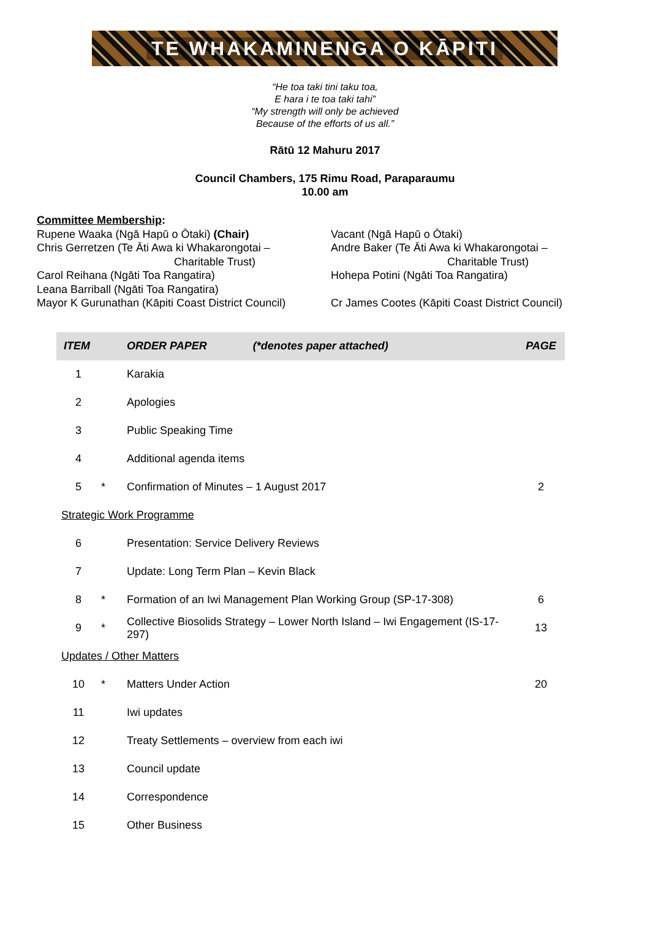TE WHAKAMINENGA O KĀPITI
“He toa taki tini taku toa,
E hara i te toa taki tahi”
“My strength will only be achieved
Because of the efforts of us all.”
Rātū 12 Mahuru 2017
Council Chambers, 175 Rimu Road, Paraparaumu
10.00 am
Committee Membership:
Rupene Waaka (Ngā Hapū o Ōtaki) (Chair) Vacant (Ngā Hapū o Ōtaki)
Chris Gerretzen (Te Āti Awa ki Whakarongotai –
Charitable Trust)
Andre Baker (Te Āti Awa ki Whakarongotai –
Charitable Trust)
Carol Reihana (Ngāti Toa Rangatira)
Leana Barriball (Ngāti Toa Rangatira)
Hohepa Potini (Ngāti Toa Rangatira)
Mayor K Gurunathan (Kāpiti Coast District Council)
Cr James Cootes (Kāpiti Coast District Council)
| ITEM | | ORDER PAPER (*denotes paper attached) | PAGE |
| --- | --- | --- | --- |
| 1 | | Karakia | |
| 2 | | Apologies | |
| 3 | | Public Speaking Time | |
| 4 | | Additional agenda items | |
| 5 | * | Confirmation of Minutes – 1 August 2017 | 2 |
| Strategic Work Programme | | | |
| 6 | | Presentation: Service Delivery Reviews | |
| 7 | | Update: Long Term Plan – Kevin Black | |
| 8 | * | Formation of an Iwi Management Plan Working Group (SP-17-308) | 6 |
| 9 | * | Collective Biosolids Strategy – Lower North Island – Iwi Engagement (IS-17-297) | 13 |
| Updates / Other Matters | | | |
| 10 | * | Matters Under Action | 20 |
| 11 | | Iwi updates | |
| 12 | | Treaty Settlements – overview from each iwi | |
| 13 | | Council update | |
| 14 | | Correspondence | |
| 15 | | Other Business | |